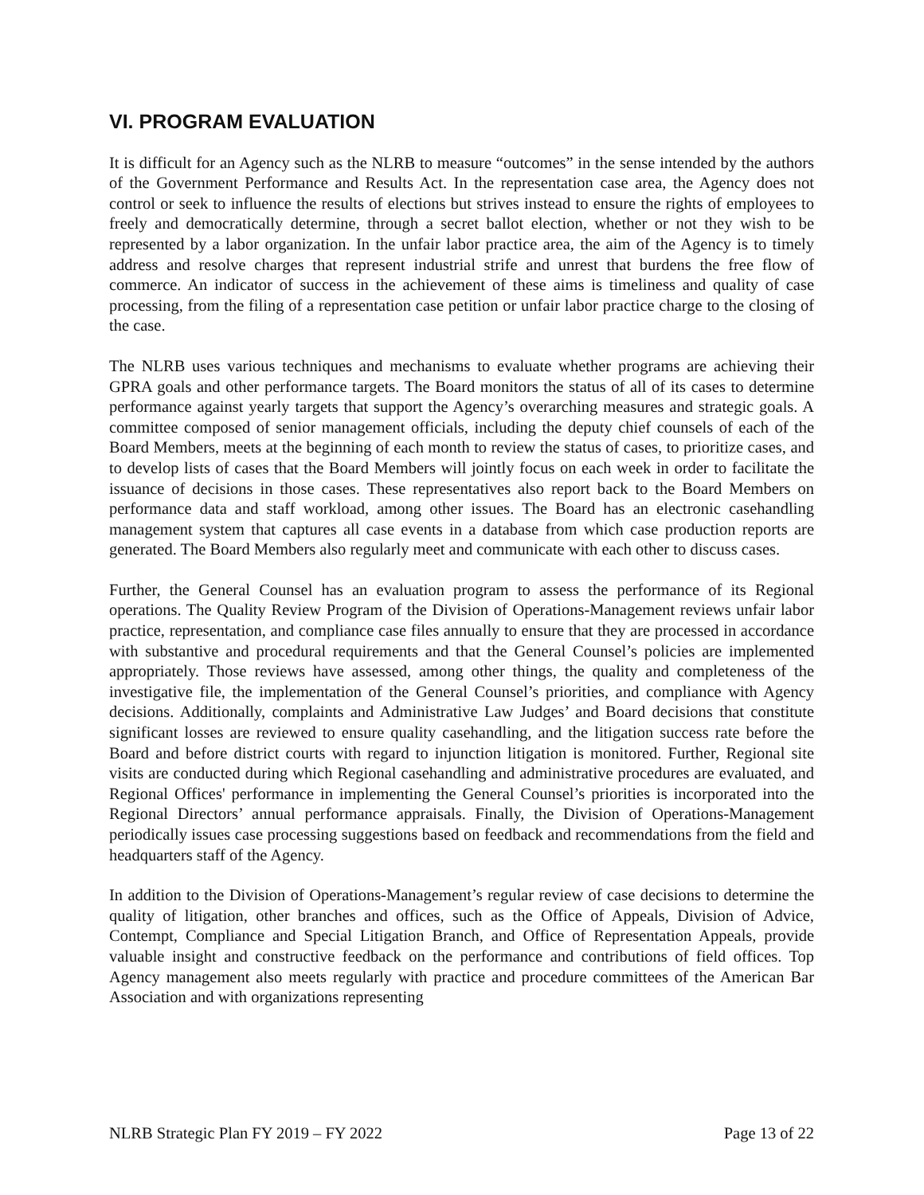VI. PROGRAM EVALUATION
It is difficult for an Agency such as the NLRB to measure “outcomes” in the sense intended by the authors of the Government Performance and Results Act. In the representation case area, the Agency does not control or seek to influence the results of elections but strives instead to ensure the rights of employees to freely and democratically determine, through a secret ballot election, whether or not they wish to be represented by a labor organization. In the unfair labor practice area, the aim of the Agency is to timely address and resolve charges that represent industrial strife and unrest that burdens the free flow of commerce. An indicator of success in the achievement of these aims is timeliness and quality of case processing, from the filing of a representation case petition or unfair labor practice charge to the closing of the case.
The NLRB uses various techniques and mechanisms to evaluate whether programs are achieving their GPRA goals and other performance targets. The Board monitors the status of all of its cases to determine performance against yearly targets that support the Agency’s overarching measures and strategic goals. A committee composed of senior management officials, including the deputy chief counsels of each of the Board Members, meets at the beginning of each month to review the status of cases, to prioritize cases, and to develop lists of cases that the Board Members will jointly focus on each week in order to facilitate the issuance of decisions in those cases. These representatives also report back to the Board Members on performance data and staff workload, among other issues. The Board has an electronic casehandling management system that captures all case events in a database from which case production reports are generated. The Board Members also regularly meet and communicate with each other to discuss cases.
Further, the General Counsel has an evaluation program to assess the performance of its Regional operations. The Quality Review Program of the Division of Operations-Management reviews unfair labor practice, representation, and compliance case files annually to ensure that they are processed in accordance with substantive and procedural requirements and that the General Counsel’s policies are implemented appropriately. Those reviews have assessed, among other things, the quality and completeness of the investigative file, the implementation of the General Counsel’s priorities, and compliance with Agency decisions. Additionally, complaints and Administrative Law Judges’ and Board decisions that constitute significant losses are reviewed to ensure quality casehandling, and the litigation success rate before the Board and before district courts with regard to injunction litigation is monitored. Further, Regional site visits are conducted during which Regional casehandling and administrative procedures are evaluated, and Regional Offices' performance in implementing the General Counsel’s priorities is incorporated into the Regional Directors’ annual performance appraisals. Finally, the Division of Operations-Management periodically issues case processing suggestions based on feedback and recommendations from the field and headquarters staff of the Agency.
In addition to the Division of Operations-Management’s regular review of case decisions to determine the quality of litigation, other branches and offices, such as the Office of Appeals, Division of Advice, Contempt, Compliance and Special Litigation Branch, and Office of Representation Appeals, provide valuable insight and constructive feedback on the performance and contributions of field offices. Top Agency management also meets regularly with practice and procedure committees of the American Bar Association and with organizations representing
NLRB Strategic Plan FY 2019 – FY 2022 Page 13 of 22